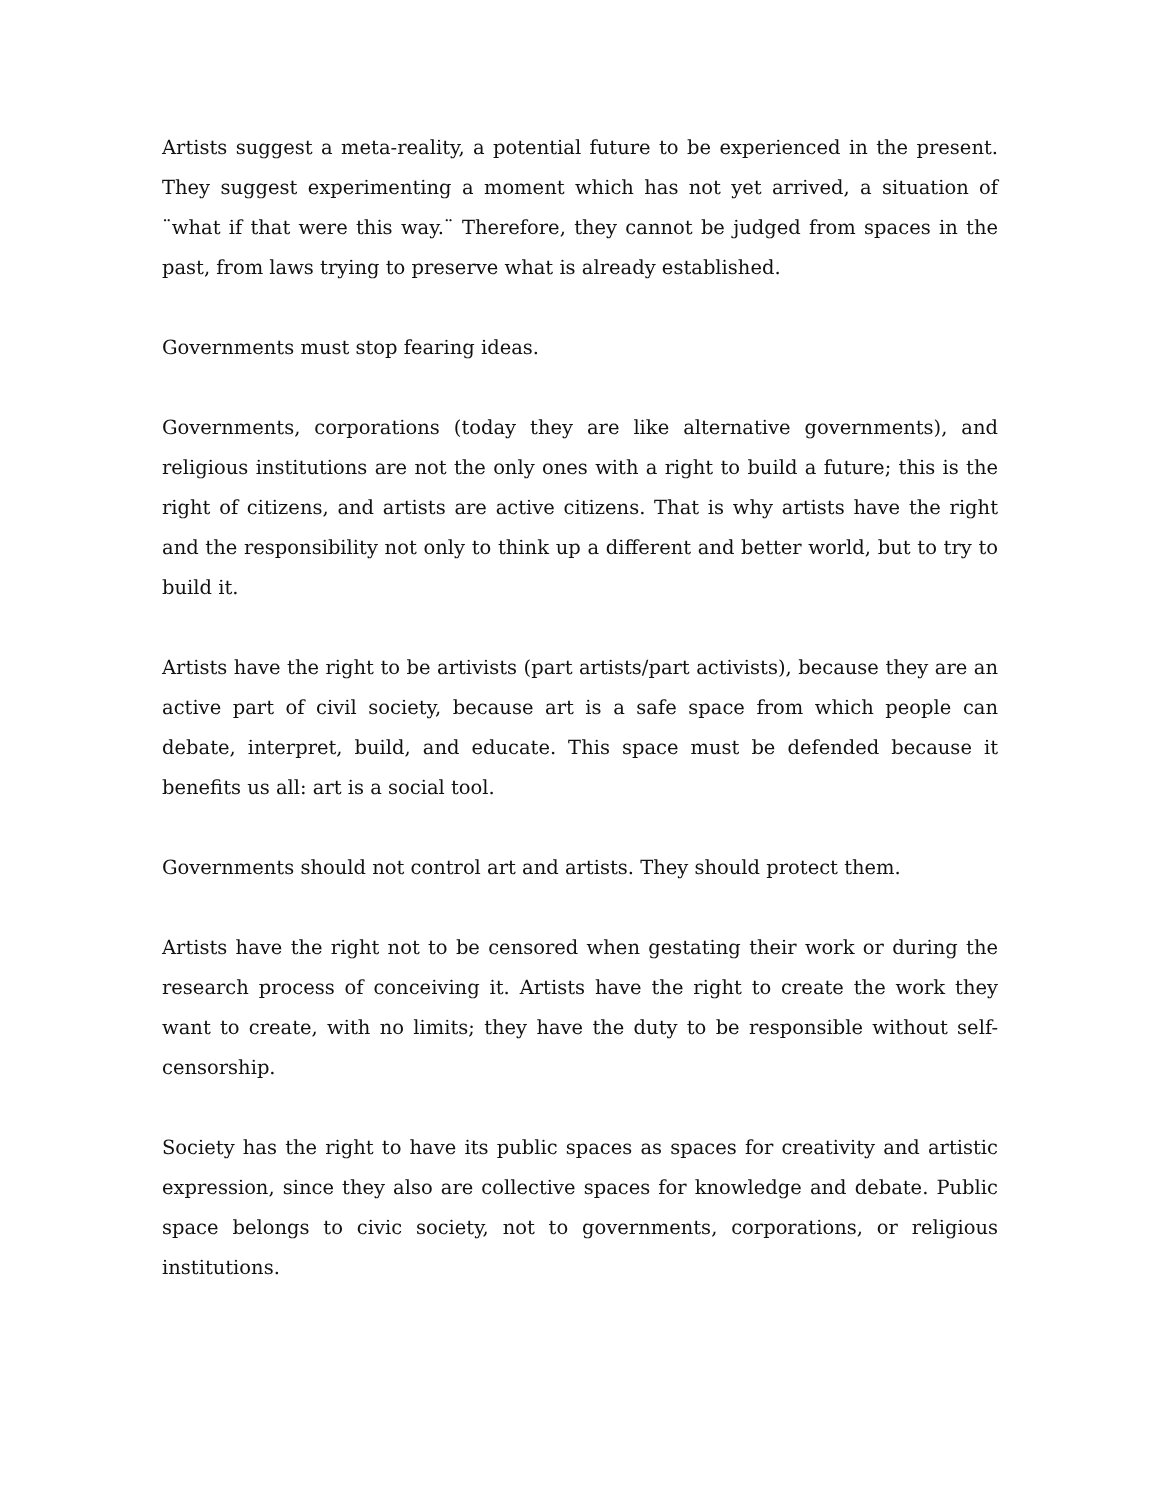Artists suggest a meta-reality, a potential future to be experienced in the present. They suggest experimenting a moment which has not yet arrived, a situation of ¨what if that were this way.¨ Therefore, they cannot be judged from spaces in the past, from laws trying to preserve what is already established.
Governments must stop fearing ideas.
Governments, corporations (today they are like alternative governments), and religious institutions are not the only ones with a right to build a future; this is the right of citizens, and artists are active citizens. That is why artists have the right and the responsibility not only to think up a different and better world, but to try to build it.
Artists have the right to be artivists (part artists/part activists), because they are an active part of civil society, because art is a safe space from which people can debate, interpret, build, and educate. This space must be defended because it benefits us all: art is a social tool.
Governments should not control art and artists. They should protect them.
Artists have the right not to be censored when gestating their work or during the research process of conceiving it. Artists have the right to create the work they want to create, with no limits; they have the duty to be responsible without self-censorship.
Society has the right to have its public spaces as spaces for creativity and artistic expression, since they also are collective spaces for knowledge and debate. Public space belongs to civic society, not to governments, corporations, or religious institutions.